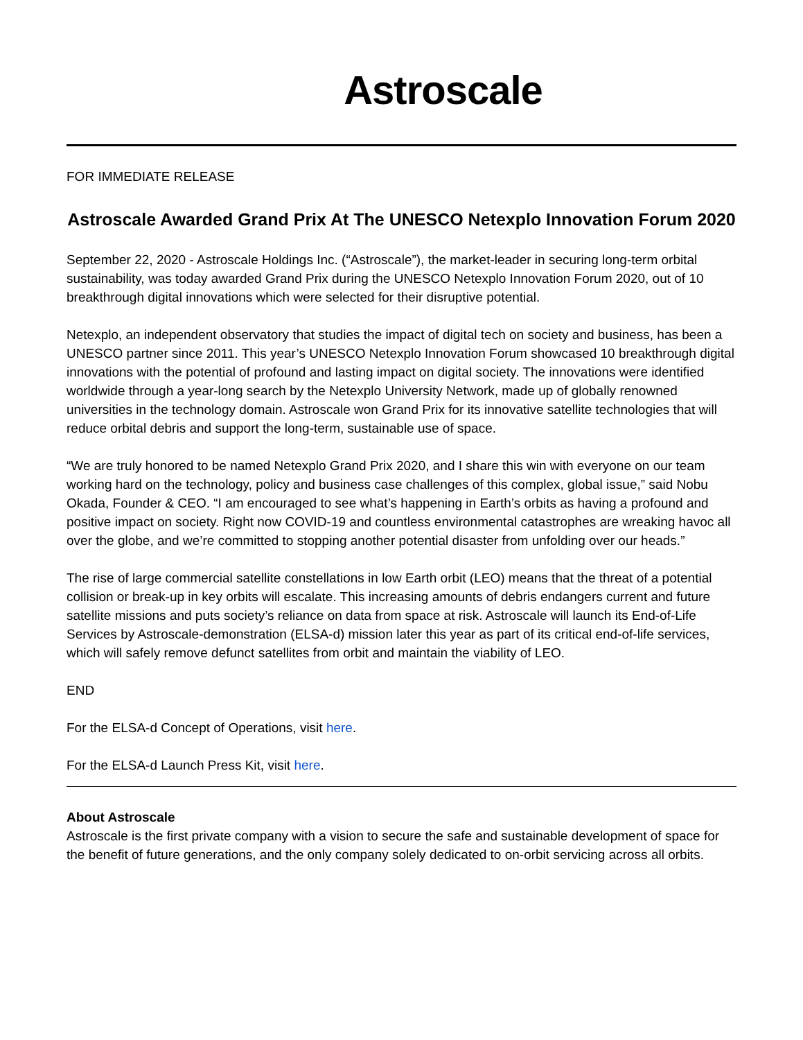Astroscale
FOR IMMEDIATE RELEASE
Astroscale Awarded Grand Prix At The UNESCO Netexplo Innovation Forum 2020
September 22, 2020 - Astroscale Holdings Inc. (“Astroscale”), the market-leader in securing long-term orbital sustainability, was today awarded Grand Prix during the UNESCO Netexplo Innovation Forum 2020, out of 10 breakthrough digital innovations which were selected for their disruptive potential.
Netexplo, an independent observatory that studies the impact of digital tech on society and business, has been a UNESCO partner since 2011. This year’s UNESCO Netexplo Innovation Forum showcased 10 breakthrough digital innovations with the potential of profound and lasting impact on digital society. The innovations were identified worldwide through a year-long search by the Netexplo University Network, made up of globally renowned universities in the technology domain. Astroscale won Grand Prix for its innovative satellite technologies that will reduce orbital debris and support the long-term, sustainable use of space.
“We are truly honored to be named Netexplo Grand Prix 2020, and I share this win with everyone on our team working hard on the technology, policy and business case challenges of this complex, global issue,” said Nobu Okada, Founder & CEO. “I am encouraged to see what’s happening in Earth’s orbits as having a profound and positive impact on society. Right now COVID-19 and countless environmental catastrophes are wreaking havoc all over the globe, and we’re committed to stopping another potential disaster from unfolding over our heads.”
The rise of large commercial satellite constellations in low Earth orbit (LEO) means that the threat of a potential collision or break-up in key orbits will escalate. This increasing amounts of debris endangers current and future satellite missions and puts society’s reliance on data from space at risk. Astroscale will launch its End-of-Life Services by Astroscale-demonstration (ELSA-d) mission later this year as part of its critical end-of-life services, which will safely remove defunct satellites from orbit and maintain the viability of LEO.
END
For the ELSA-d Concept of Operations, visit here.
For the ELSA-d Launch Press Kit, visit here.
About Astroscale
Astroscale is the first private company with a vision to secure the safe and sustainable development of space for the benefit of future generations, and the only company solely dedicated to on-orbit servicing across all orbits.